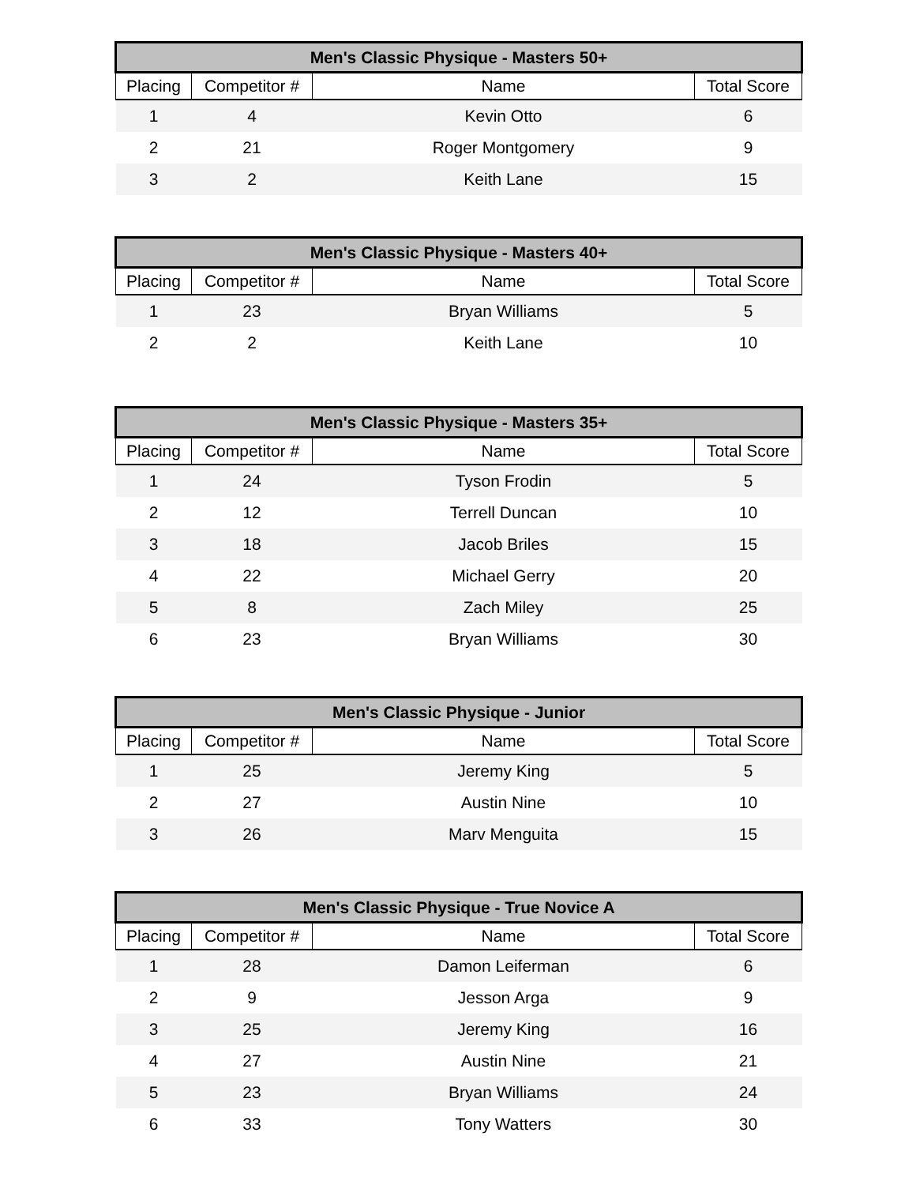| Men's Classic Physique - Masters 50+ | | | |
| --- | --- | --- | --- |
| Placing | Competitor # | Name | Total Score |
| 1 | 4 | Kevin Otto | 6 |
| 2 | 21 | Roger Montgomery | 9 |
| 3 | 2 | Keith Lane | 15 |
| Men's Classic Physique - Masters 40+ | | | |
| --- | --- | --- | --- |
| Placing | Competitor # | Name | Total Score |
| 1 | 23 | Bryan Williams | 5 |
| 2 | 2 | Keith Lane | 10 |
| Men's Classic Physique - Masters 35+ | | | |
| --- | --- | --- | --- |
| Placing | Competitor # | Name | Total Score |
| 1 | 24 | Tyson Frodin | 5 |
| 2 | 12 | Terrell Duncan | 10 |
| 3 | 18 | Jacob Briles | 15 |
| 4 | 22 | Michael Gerry | 20 |
| 5 | 8 | Zach Miley | 25 |
| 6 | 23 | Bryan Williams | 30 |
| Men's Classic Physique - Junior | | | |
| --- | --- | --- | --- |
| Placing | Competitor # | Name | Total Score |
| 1 | 25 | Jeremy King | 5 |
| 2 | 27 | Austin Nine | 10 |
| 3 | 26 | Marv Menguita | 15 |
| Men's Classic Physique - True Novice A | | | |
| --- | --- | --- | --- |
| Placing | Competitor # | Name | Total Score |
| 1 | 28 | Damon Leiferman | 6 |
| 2 | 9 | Jesson Arga | 9 |
| 3 | 25 | Jeremy King | 16 |
| 4 | 27 | Austin Nine | 21 |
| 5 | 23 | Bryan Williams | 24 |
| 6 | 33 | Tony Watters | 30 |